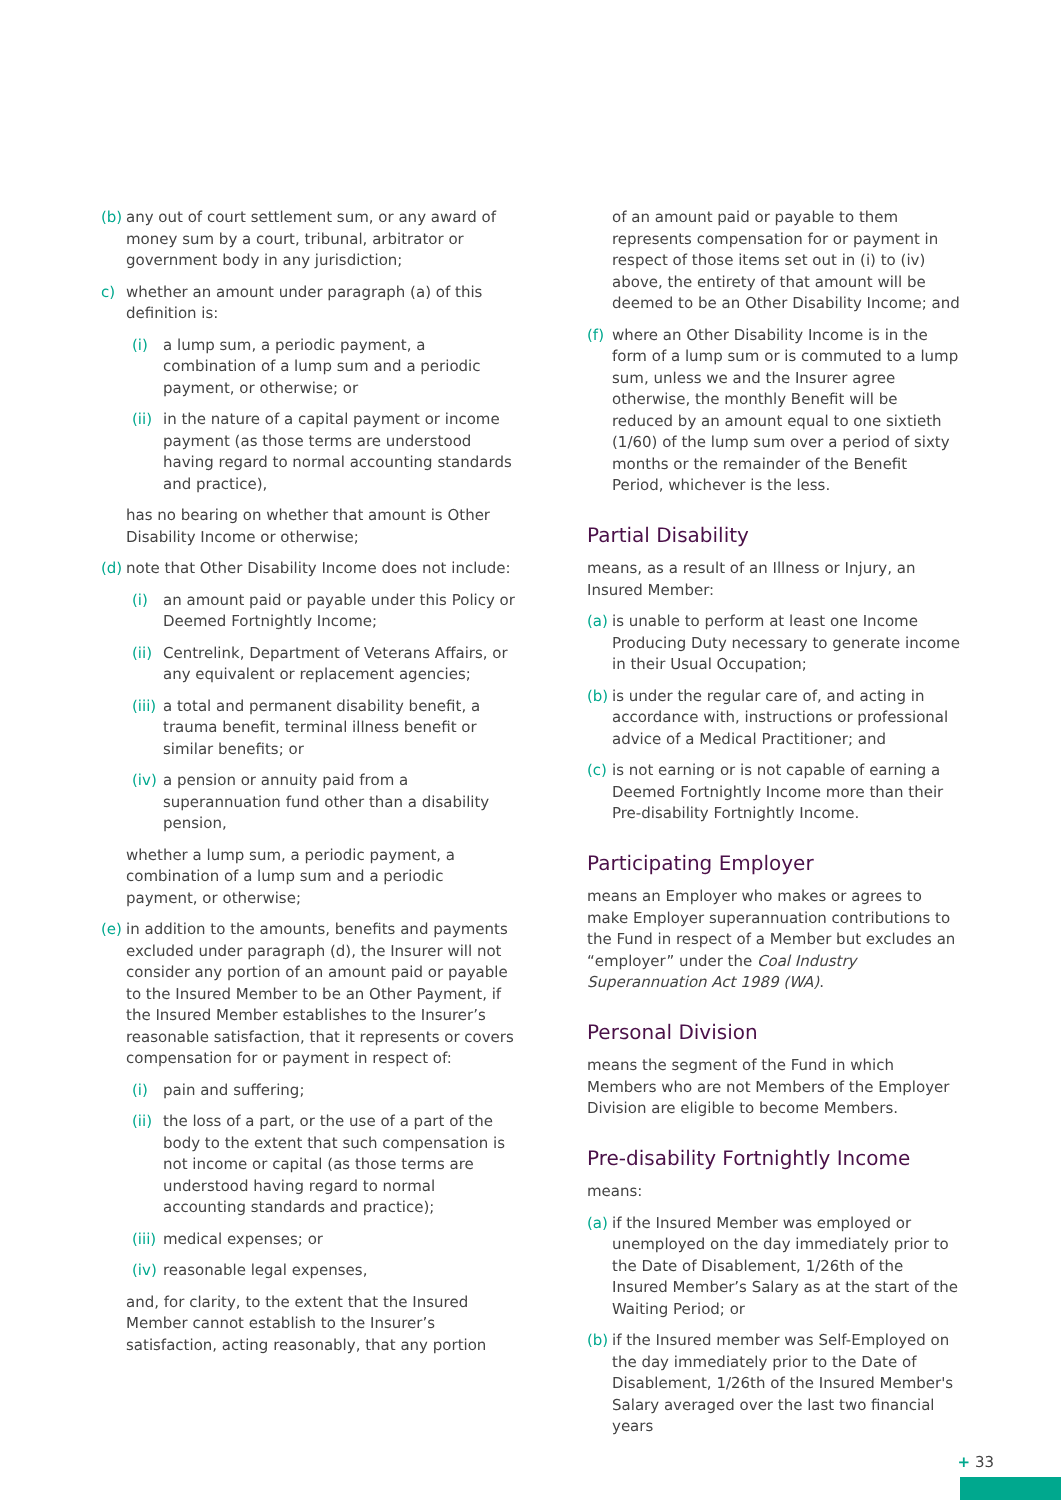(b) any out of court settlement sum, or any award of money sum by a court, tribunal, arbitrator or government body in any jurisdiction;
c) whether an amount under paragraph (a) of this definition is:
(i) a lump sum, a periodic payment, a combination of a lump sum and a periodic payment, or otherwise; or
(ii) in the nature of a capital payment or income payment (as those terms are understood having regard to normal accounting standards and practice),
has no bearing on whether that amount is Other Disability Income or otherwise;
(d) note that Other Disability Income does not include:
(i) an amount paid or payable under this Policy or Deemed Fortnightly Income;
(ii) Centrelink, Department of Veterans Affairs, or any equivalent or replacement agencies;
(iii) a total and permanent disability benefit, a trauma benefit, terminal illness benefit or similar benefits; or
(iv) a pension or annuity paid from a superannuation fund other than a disability pension,
whether a lump sum, a periodic payment, a combination of a lump sum and a periodic payment, or otherwise;
(e) in addition to the amounts, benefits and payments excluded under paragraph (d), the Insurer will not consider any portion of an amount paid or payable to the Insured Member to be an Other Payment, if the Insured Member establishes to the Insurer’s reasonable satisfaction, that it represents or covers compensation for or payment in respect of:
(i) pain and suffering;
(ii) the loss of a part, or the use of a part of the body to the extent that such compensation is not income or capital (as those terms are understood having regard to normal accounting standards and practice);
(iii) medical expenses; or
(iv) reasonable legal expenses,
and, for clarity, to the extent that the Insured Member cannot establish to the Insurer’s satisfaction, acting reasonably, that any portion
of an amount paid or payable to them represents compensation for or payment in respect of those items set out in (i) to (iv) above, the entirety of that amount will be deemed to be an Other Disability Income; and
(f) where an Other Disability Income is in the form of a lump sum or is commuted to a lump sum, unless we and the Insurer agree otherwise, the monthly Benefit will be reduced by an amount equal to one sixtieth (1/60) of the lump sum over a period of sixty months or the remainder of the Benefit Period, whichever is the less.
Partial Disability
means, as a result of an Illness or Injury, an Insured Member:
(a) is unable to perform at least one Income Producing Duty necessary to generate income in their Usual Occupation;
(b) is under the regular care of, and acting in accordance with, instructions or professional advice of a Medical Practitioner; and
(c) is not earning or is not capable of earning a Deemed Fortnightly Income more than their Pre-disability Fortnightly Income.
Participating Employer
means an Employer who makes or agrees to make Employer superannuation contributions to the Fund in respect of a Member but excludes an “employer” under the Coal Industry Superannuation Act 1989 (WA).
Personal Division
means the segment of the Fund in which Members who are not Members of the Employer Division are eligible to become Members.
Pre-disability Fortnightly Income
means:
(a) if the Insured Member was employed or unemployed on the day immediately prior to the Date of Disablement, 1/26th of the Insured Member’s Salary as at the start of the Waiting Period; or
(b) if the Insured member was Self-Employed on the day immediately prior to the Date of Disablement, 1/26th of the Insured Member's Salary averaged over the last two financial years
+ 33